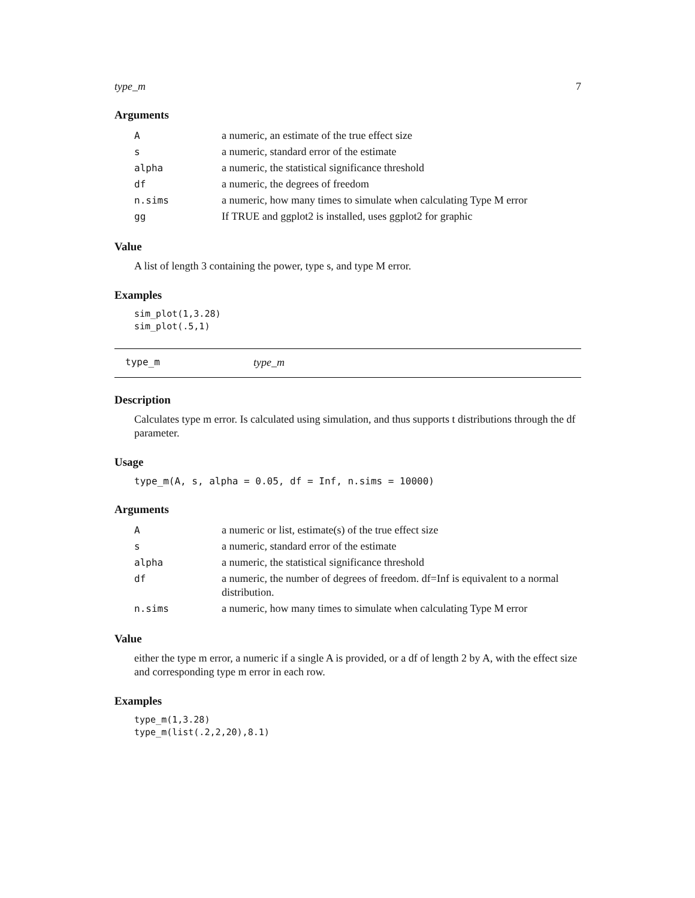type_m 7
Arguments
| A | a numeric, an estimate of the true effect size |
| s | a numeric, standard error of the estimate |
| alpha | a numeric, the statistical significance threshold |
| df | a numeric, the degrees of freedom |
| n.sims | a numeric, how many times to simulate when calculating Type M error |
| gg | If TRUE and ggplot2 is installed, uses ggplot2 for graphic |
Value
A list of length 3 containing the power, type s, and type M error.
Examples
sim_plot(1,3.28)
sim_plot(.5,1)
type_m type_m
Description
Calculates type m error. Is calculated using simulation, and thus supports t distributions through the df parameter.
Usage
type_m(A, s, alpha = 0.05, df = Inf, n.sims = 10000)
Arguments
| A | a numeric or list, estimate(s) of the true effect size |
| s | a numeric, standard error of the estimate |
| alpha | a numeric, the statistical significance threshold |
| df | a numeric, the number of degrees of freedom. df=Inf is equivalent to a normal distribution. |
| n.sims | a numeric, how many times to simulate when calculating Type M error |
Value
either the type m error, a numeric if a single A is provided, or a df of length 2 by A, with the effect size and corresponding type m error in each row.
Examples
type_m(1,3.28)
type_m(list(.2,2,20),8.1)